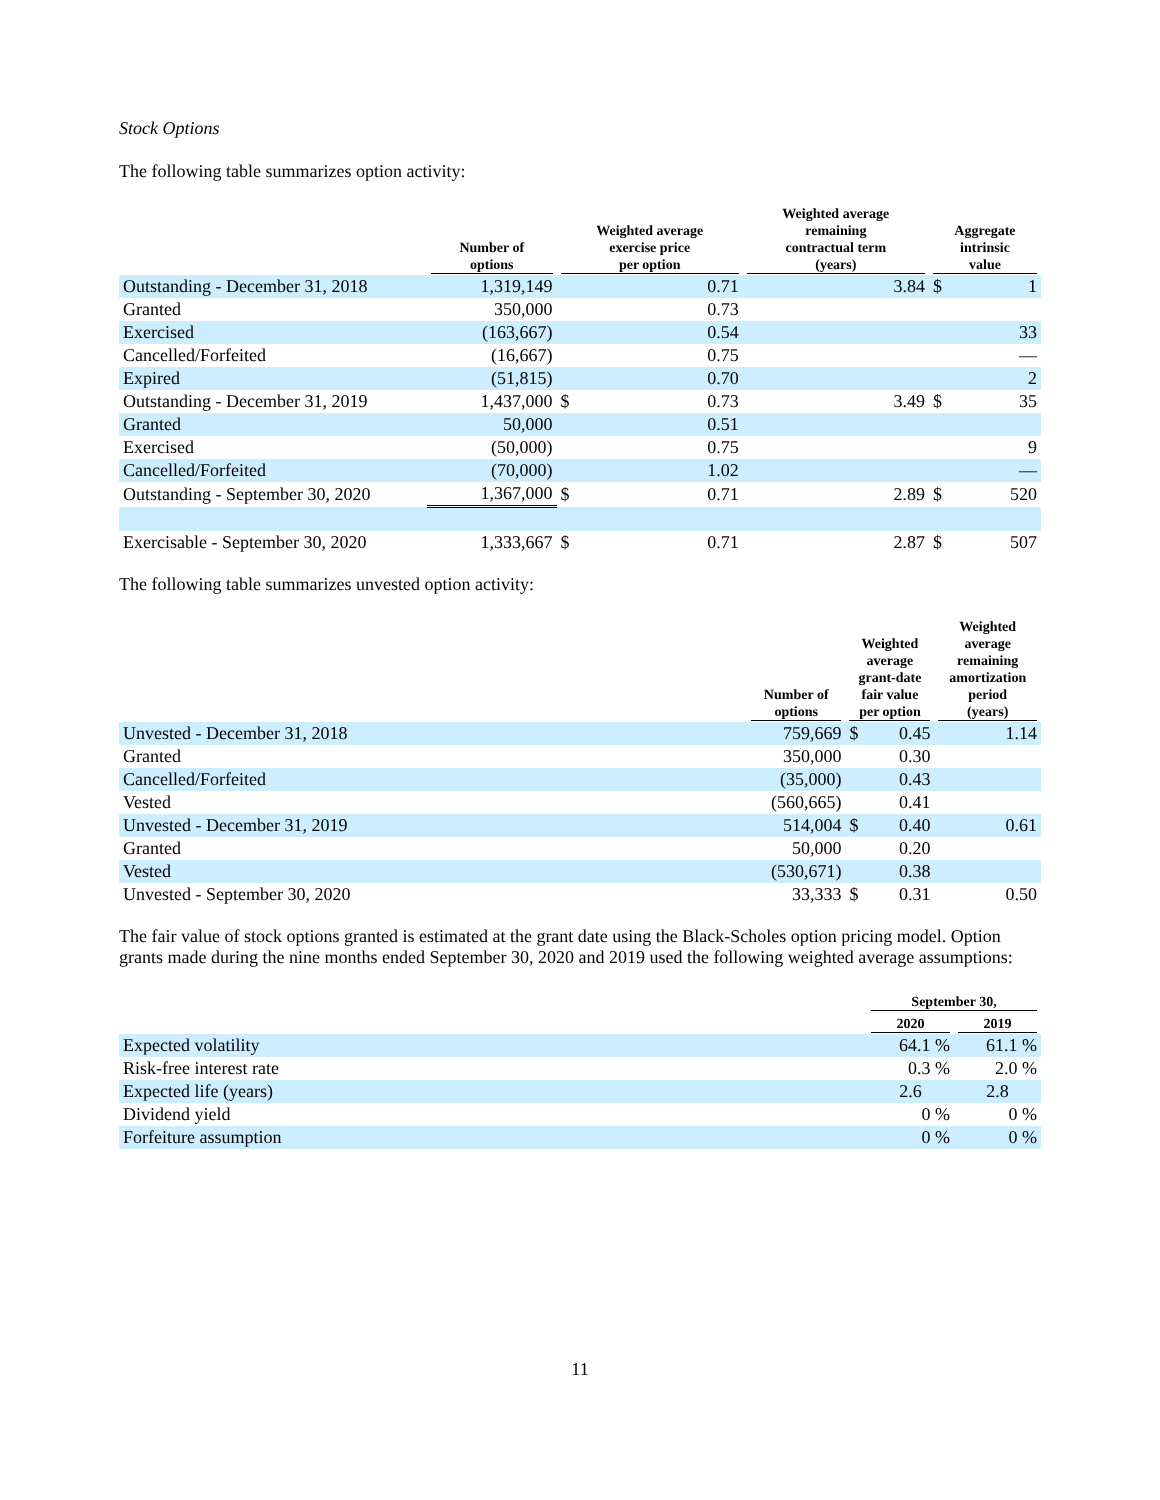Stock Options
The following table summarizes option activity:
| | Number of options | Weighted average exercise price per option | | Weighted average remaining contractual term (years) | Aggregate intrinsic value | |
| --- | --- | --- | --- | --- | --- | --- |
| Outstanding - December 31, 2018 | 1,319,149 | | 0.71 | 3.84 | $ | 1 |
| Granted | 350,000 | | 0.73 | | | |
| Exercised | (163,667) | | 0.54 | | | 33 |
| Cancelled/Forfeited | (16,667) | | 0.75 | | | — |
| Expired | (51,815) | | 0.70 | | | 2 |
| Outstanding - December 31, 2019 | 1,437,000 | $ | 0.73 | 3.49 | $ | 35 |
| Granted | 50,000 | | 0.51 | | | |
| Exercised | (50,000) | | 0.75 | | | 9 |
| Cancelled/Forfeited | (70,000) | | 1.02 | | | — |
| Outstanding - September 30, 2020 | 1,367,000 | $ | 0.71 | 2.89 | $ | 520 |
| Exercisable - September 30, 2020 | 1,333,667 | $ | 0.71 | 2.87 | $ | 507 |
The following table summarizes unvested option activity:
| | Number of options | Weighted average grant-date fair value per option | | Weighted average remaining amortization period (years) |
| --- | --- | --- | --- | --- |
| Unvested - December 31, 2018 | 759,669 | $ | 0.45 | 1.14 |
| Granted | 350,000 | | 0.30 | |
| Cancelled/Forfeited | (35,000) | | 0.43 | |
| Vested | (560,665) | | 0.41 | |
| Unvested - December 31, 2019 | 514,004 | $ | 0.40 | 0.61 |
| Granted | 50,000 | | 0.20 | |
| Vested | (530,671) | | 0.38 | |
| Unvested - September 30, 2020 | 33,333 | $ | 0.31 | 0.50 |
The fair value of stock options granted is estimated at the grant date using the Black-Scholes option pricing model. Option grants made during the nine months ended September 30, 2020 and 2019 used the following weighted average assumptions:
| | September 30, | |
| --- | --- | --- |
| | 2020 | 2019 |
| Expected volatility | 64.1 % | 61.1 % |
| Risk-free interest rate | 0.3 % | 2.0 % |
| Expected life (years) | 2.6 | 2.8 |
| Dividend yield | 0 % | 0 % |
| Forfeiture assumption | 0 % | 0 % |
11